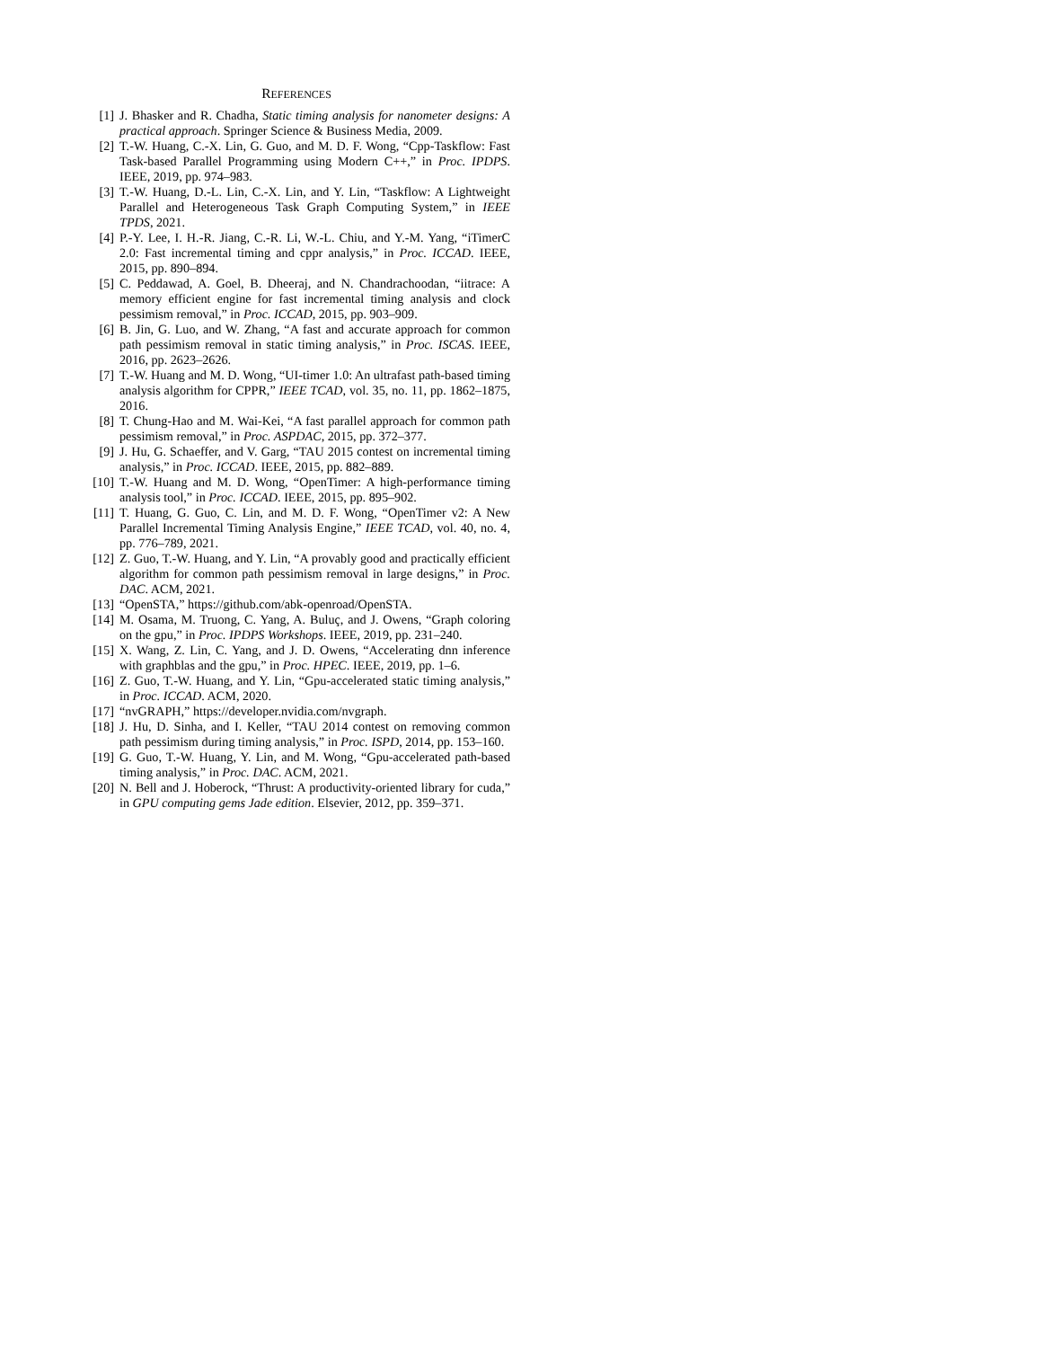REFERENCES
[1] J. Bhasker and R. Chadha, Static timing analysis for nanometer designs: A practical approach. Springer Science & Business Media, 2009.
[2] T.-W. Huang, C.-X. Lin, G. Guo, and M. D. F. Wong, “Cpp-Taskflow: Fast Task-based Parallel Programming using Modern C++,” in Proc. IPDPS. IEEE, 2019, pp. 974–983.
[3] T.-W. Huang, D.-L. Lin, C.-X. Lin, and Y. Lin, “Taskflow: A Lightweight Parallel and Heterogeneous Task Graph Computing System,” in IEEE TPDS, 2021.
[4] P.-Y. Lee, I. H.-R. Jiang, C.-R. Li, W.-L. Chiu, and Y.-M. Yang, “iTimerC 2.0: Fast incremental timing and cppr analysis,” in Proc. ICCAD. IEEE, 2015, pp. 890–894.
[5] C. Peddawad, A. Goel, B. Dheeraj, and N. Chandrachoodan, “iitrace: A memory efficient engine for fast incremental timing analysis and clock pessimism removal,” in Proc. ICCAD, 2015, pp. 903–909.
[6] B. Jin, G. Luo, and W. Zhang, “A fast and accurate approach for common path pessimism removal in static timing analysis,” in Proc. ISCAS. IEEE, 2016, pp. 2623–2626.
[7] T.-W. Huang and M. D. Wong, “UI-timer 1.0: An ultrafast path-based timing analysis algorithm for CPPR,” IEEE TCAD, vol. 35, no. 11, pp. 1862–1875, 2016.
[8] T. Chung-Hao and M. Wai-Kei, “A fast parallel approach for common path pessimism removal,” in Proc. ASPDAC, 2015, pp. 372–377.
[9] J. Hu, G. Schaeffer, and V. Garg, “TAU 2015 contest on incremental timing analysis,” in Proc. ICCAD. IEEE, 2015, pp. 882–889.
[10] T.-W. Huang and M. D. Wong, “OpenTimer: A high-performance timing analysis tool,” in Proc. ICCAD. IEEE, 2015, pp. 895–902.
[11] T. Huang, G. Guo, C. Lin, and M. D. F. Wong, “OpenTimer v2: A New Parallel Incremental Timing Analysis Engine,” IEEE TCAD, vol. 40, no. 4, pp. 776–789, 2021.
[12] Z. Guo, T.-W. Huang, and Y. Lin, “A provably good and practically efficient algorithm for common path pessimism removal in large designs,” in Proc. DAC. ACM, 2021.
[13] “OpenSTA,” https://github.com/abk-openroad/OpenSTA.
[14] M. Osama, M. Truong, C. Yang, A. Buluç, and J. Owens, “Graph coloring on the gpu,” in Proc. IPDPS Workshops. IEEE, 2019, pp. 231–240.
[15] X. Wang, Z. Lin, C. Yang, and J. D. Owens, “Accelerating dnn inference with graphblas and the gpu,” in Proc. HPEC. IEEE, 2019, pp. 1–6.
[16] Z. Guo, T.-W. Huang, and Y. Lin, “Gpu-accelerated static timing analysis,” in Proc. ICCAD. ACM, 2020.
[17] “nvGRAPH,” https://developer.nvidia.com/nvgraph.
[18] J. Hu, D. Sinha, and I. Keller, “TAU 2014 contest on removing common path pessimism during timing analysis,” in Proc. ISPD, 2014, pp. 153–160.
[19] G. Guo, T.-W. Huang, Y. Lin, and M. Wong, “Gpu-accelerated path-based timing analysis,” in Proc. DAC. ACM, 2021.
[20] N. Bell and J. Hoberock, “Thrust: A productivity-oriented library for cuda,” in GPU computing gems Jade edition. Elsevier, 2012, pp. 359–371.